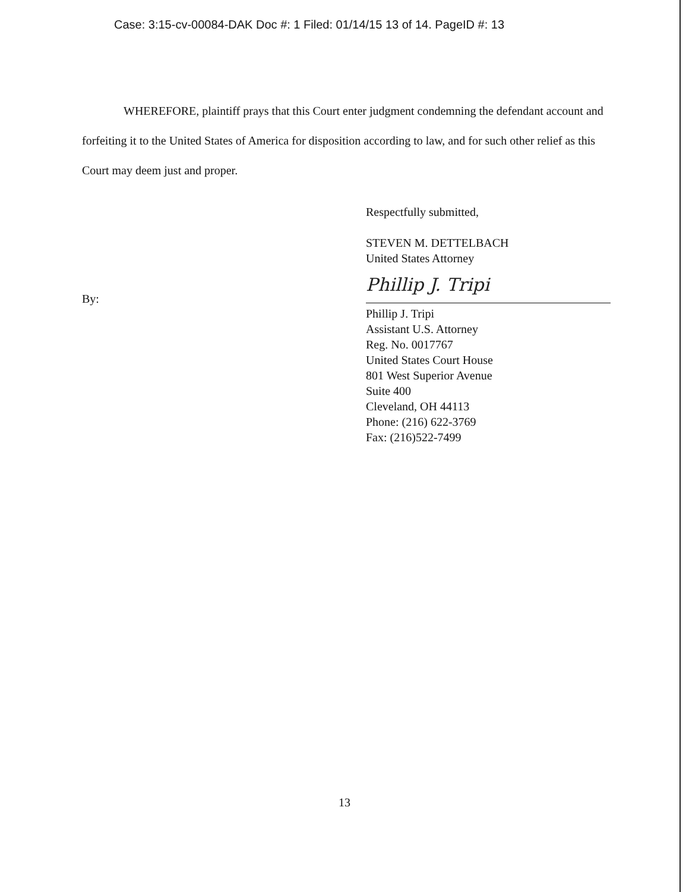Case: 3:15-cv-00084-DAK Doc #: 1 Filed: 01/14/15 13 of 14. PageID #: 13
WHEREFORE, plaintiff prays that this Court enter judgment condemning the defendant account and forfeiting it to the United States of America for disposition according to law, and for such other relief as this Court may deem just and proper.
Respectfully submitted,
STEVEN M. DETTELBACH
United States Attorney
By:
Phillip J. Tripi
Phillip J. Tripi
Assistant U.S. Attorney
Reg. No. 0017767
United States Court House
801 West Superior Avenue
Suite 400
Cleveland, OH 44113
Phone: (216) 622-3769
Fax: (216)522-7499
13